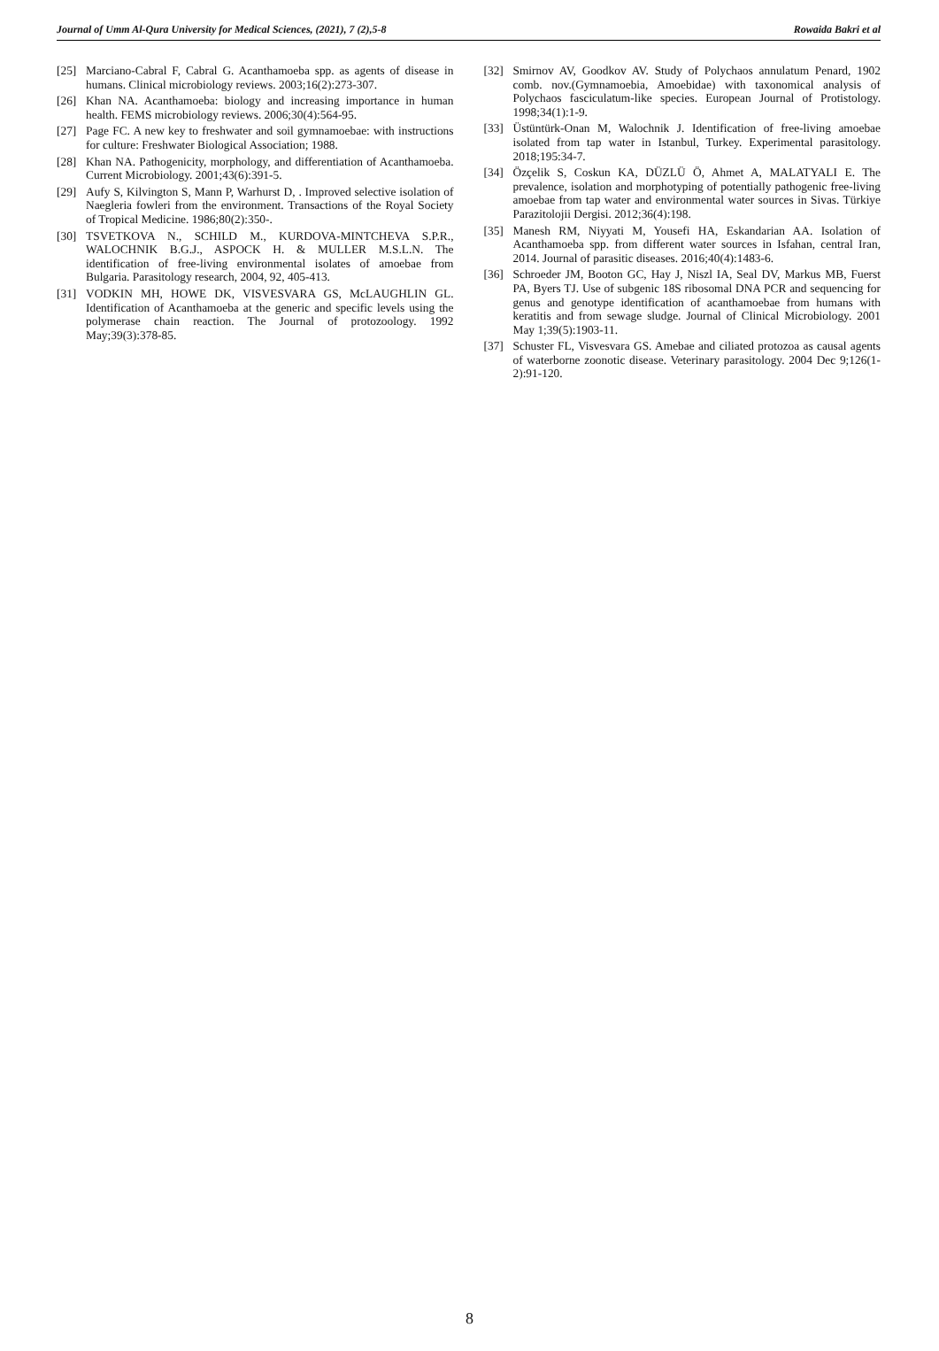Journal of Umm Al-Qura University for Medical Sciences, (2021), 7 (2),5-8 Rowaida Bakri et al
[25] Marciano-Cabral F, Cabral G. Acanthamoeba spp. as agents of disease in humans. Clinical microbiology reviews. 2003;16(2):273-307.
[26] Khan NA. Acanthamoeba: biology and increasing importance in human health. FEMS microbiology reviews. 2006;30(4):564-95.
[27] Page FC. A new key to freshwater and soil gymnamoebae: with instructions for culture: Freshwater Biological Association; 1988.
[28] Khan NA. Pathogenicity, morphology, and differentiation of Acanthamoeba. Current Microbiology. 2001;43(6):391-5.
[29] Aufy S, Kilvington S, Mann P, Warhurst D, . Improved selective isolation of Naegleria fowleri from the environment. Transactions of the Royal Society of Tropical Medicine. 1986;80(2):350-.
[30] TSVETKOVA N., SCHILD M., KURDOVA-MINTCHEVA S.P.R., WALOCHNIK B.G.J., ASPOCK H. & MULLER M.S.L.N. The identification of free-living environmental isolates of amoebae from Bulgaria. Parasitology research, 2004, 92, 405-413.
[31] VODKIN MH, HOWE DK, VISVESVARA GS, McLAUGHLIN GL. Identification of Acanthamoeba at the generic and specific levels using the polymerase chain reaction. The Journal of protozoology. 1992 May;39(3):378-85.
[32] Smirnov AV, Goodkov AV. Study of Polychaos annulatum Penard, 1902 comb. nov.(Gymnamoebia, Amoebidae) with taxonomical analysis of Polychaos fasciculatum-like species. European Journal of Protistology. 1998;34(1):1-9.
[33] Üstüntürk-Onan M, Walochnik J. Identification of free-living amoebae isolated from tap water in Istanbul, Turkey. Experimental parasitology. 2018;195:34-7.
[34] Özçelik S, Coskun KA, DÜZLÜ Ö, Ahmet A, MALATYALI E. The prevalence, isolation and morphotyping of potentially pathogenic free-living amoebae from tap water and environmental water sources in Sivas. Türkiye Parazitolojii Dergisi. 2012;36(4):198.
[35] Manesh RM, Niyyati M, Yousefi HA, Eskandarian AA. Isolation of Acanthamoeba spp. from different water sources in Isfahan, central Iran, 2014. Journal of parasitic diseases. 2016;40(4):1483-6.
[36] Schroeder JM, Booton GC, Hay J, Niszl IA, Seal DV, Markus MB, Fuerst PA, Byers TJ. Use of subgenic 18S ribosomal DNA PCR and sequencing for genus and genotype identification of acanthamoebae from humans with keratitis and from sewage sludge. Journal of Clinical Microbiology. 2001 May 1;39(5):1903-11.
[37] Schuster FL, Visvesvara GS. Amebae and ciliated protozoa as causal agents of waterborne zoonotic disease. Veterinary parasitology. 2004 Dec 9;126(1-2):91-120.
8